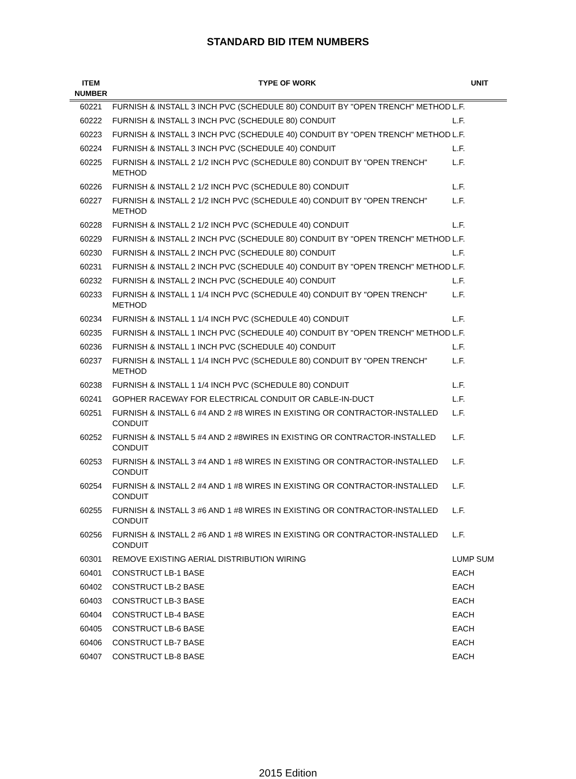STANDARD BID ITEM NUMBERS
| ITEM NUMBER | TYPE OF WORK | UNIT |
| --- | --- | --- |
| 60221 | FURNISH & INSTALL 3 INCH PVC (SCHEDULE 80) CONDUIT BY "OPEN TRENCH" METHOD | L.F. |
| 60222 | FURNISH & INSTALL 3 INCH PVC (SCHEDULE 80) CONDUIT | L.F. |
| 60223 | FURNISH & INSTALL 3 INCH PVC (SCHEDULE 40) CONDUIT BY "OPEN TRENCH" METHOD | L.F. |
| 60224 | FURNISH & INSTALL 3 INCH PVC (SCHEDULE 40) CONDUIT | L.F. |
| 60225 | FURNISH & INSTALL 2 1/2 INCH PVC (SCHEDULE 80) CONDUIT BY "OPEN TRENCH" METHOD | L.F. |
| 60226 | FURNISH & INSTALL 2 1/2 INCH PVC (SCHEDULE 80) CONDUIT | L.F. |
| 60227 | FURNISH & INSTALL 2 1/2 INCH PVC (SCHEDULE 40) CONDUIT BY "OPEN TRENCH" METHOD | L.F. |
| 60228 | FURNISH & INSTALL 2 1/2 INCH PVC (SCHEDULE 40) CONDUIT | L.F. |
| 60229 | FURNISH & INSTALL 2 INCH PVC (SCHEDULE 80) CONDUIT BY "OPEN TRENCH" METHOD | L.F. |
| 60230 | FURNISH & INSTALL 2 INCH PVC (SCHEDULE 80) CONDUIT | L.F. |
| 60231 | FURNISH & INSTALL 2 INCH PVC (SCHEDULE 40) CONDUIT BY "OPEN TRENCH" METHOD | L.F. |
| 60232 | FURNISH & INSTALL 2 INCH PVC (SCHEDULE 40) CONDUIT | L.F. |
| 60233 | FURNISH & INSTALL 1 1/4 INCH PVC (SCHEDULE 40) CONDUIT BY "OPEN TRENCH" METHOD | L.F. |
| 60234 | FURNISH & INSTALL 1 1/4 INCH PVC (SCHEDULE 40) CONDUIT | L.F. |
| 60235 | FURNISH & INSTALL 1 INCH PVC (SCHEDULE 40) CONDUIT BY "OPEN TRENCH" METHOD | L.F. |
| 60236 | FURNISH & INSTALL 1 INCH PVC (SCHEDULE 40) CONDUIT | L.F. |
| 60237 | FURNISH & INSTALL 1 1/4 INCH PVC (SCHEDULE 80) CONDUIT BY "OPEN TRENCH" METHOD | L.F. |
| 60238 | FURNISH & INSTALL 1 1/4 INCH PVC (SCHEDULE 80) CONDUIT | L.F. |
| 60241 | GOPHER RACEWAY FOR ELECTRICAL CONDUIT OR CABLE-IN-DUCT | L.F. |
| 60251 | FURNISH & INSTALL 6 #4 AND 2 #8 WIRES IN EXISTING OR CONTRACTOR-INSTALLED CONDUIT | L.F. |
| 60252 | FURNISH & INSTALL 5 #4 AND 2 #8WIRES IN EXISTING OR CONTRACTOR-INSTALLED CONDUIT | L.F. |
| 60253 | FURNISH & INSTALL 3 #4 AND 1 #8 WIRES IN EXISTING OR CONTRACTOR-INSTALLED CONDUIT | L.F. |
| 60254 | FURNISH & INSTALL 2 #4 AND 1 #8 WIRES IN EXISTING OR CONTRACTOR-INSTALLED CONDUIT | L.F. |
| 60255 | FURNISH & INSTALL 3 #6 AND 1 #8 WIRES IN EXISTING OR CONTRACTOR-INSTALLED CONDUIT | L.F. |
| 60256 | FURNISH & INSTALL 2 #6 AND 1 #8 WIRES IN EXISTING OR CONTRACTOR-INSTALLED CONDUIT | L.F. |
| 60301 | REMOVE EXISTING AERIAL DISTRIBUTION WIRING | LUMP SUM |
| 60401 | CONSTRUCT LB-1 BASE | EACH |
| 60402 | CONSTRUCT LB-2 BASE | EACH |
| 60403 | CONSTRUCT LB-3 BASE | EACH |
| 60404 | CONSTRUCT LB-4 BASE | EACH |
| 60405 | CONSTRUCT LB-6 BASE | EACH |
| 60406 | CONSTRUCT LB-7 BASE | EACH |
| 60407 | CONSTRUCT LB-8 BASE | EACH |
2015 Edition